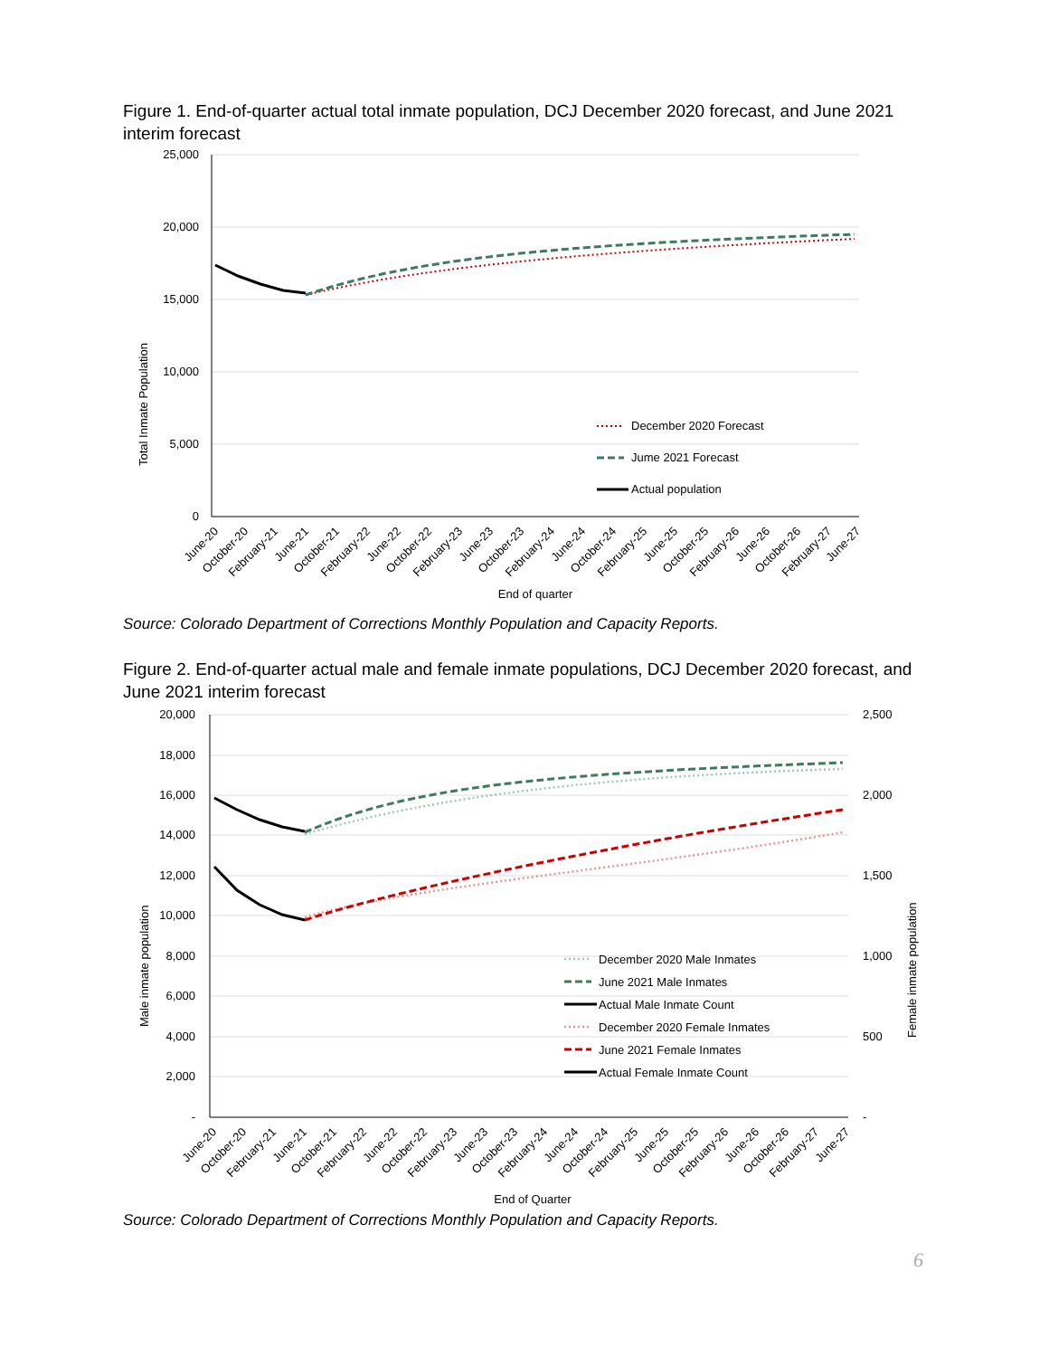Figure 1. End-of-quarter actual total inmate population, DCJ December 2020 forecast, and June 2021 interim forecast
25,000
20,000
15,000
10,000
5,000
0
Total Inmate Population
December 2020 Forecast
Jume 2021 Forecast
Actual population
End of quarter
June-20
October-20
February-21
June-21
October-21
February-22
June-22
October-22
February-23
June-23
October-23
February-24
June-24
October-24
February-25
June-25
October-25
February-26
June-26
October-26
February-27
June-27
Source: Colorado Department of Corrections Monthly Population and Capacity Reports.
Figure 2. End-of-quarter actual male and female inmate populations, DCJ December 2020 forecast, and June 2021 interim forecast
20,000
18,000
16,000
14,000
12,000
10,000
8,000
6,000
4,000
2,000
-
2,500
2,000
1,500
1,000
500
-
Male inmate population
Female inmate population
December 2020 Male Inmates
June 2021 Male Inmates
Actual Male Inmate Count
December 2020 Female Inmates
June 2021 Female Inmates
Actual Female Inmate Count
June-20
October-20
February-21
June-21
October-21
February-22
June-22
October-22
February-23
June-23
October-23
February-24
June-24
October-24
February-25
June-25
October-25
February-26
June-26
October-26
February-27
June-27
End of Quarter
Source: Colorado Department of Corrections Monthly Population and Capacity Reports.
6